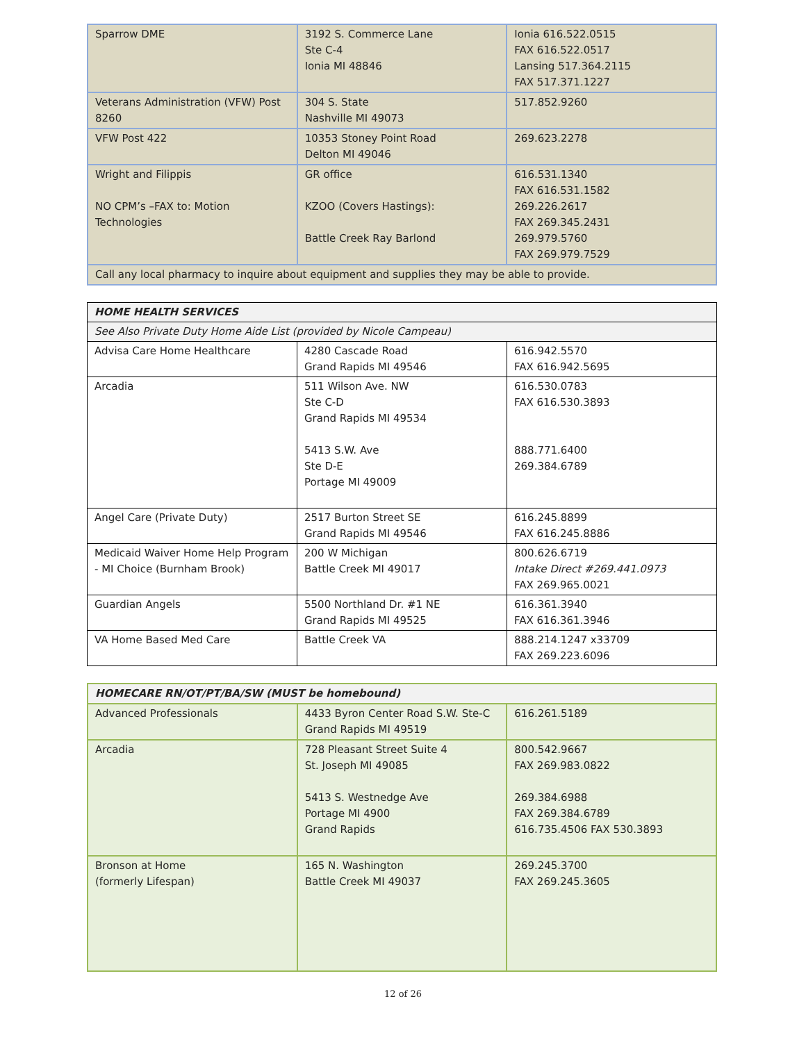| Sparrow DME | 3192 S. Commerce Lane Ste C-4 Ionia MI 48846 | Ionia 616.522.0515 FAX 616.522.0517 Lansing 517.364.2115 FAX 517.371.1227 |
| Veterans Administration (VFW) Post 8260 | 304 S. State Nashville MI 49073 | 517.852.9260 |
| VFW Post 422 | 10353 Stoney Point Road Delton MI 49046 | 269.623.2278 |
| Wright and Filippis NO CPM’s –FAX to: Motion Technologies | GR office KZOO (Covers Hastings): Battle Creek Ray Barlond | 616.531.1340 FAX 616.531.1582 269.226.2617 FAX 269.345.2431 269.979.5760 FAX 269.979.7529 |
| Call any local pharmacy to inquire about equipment and supplies they may be able to provide. | | |
| HOME HEALTH SERVICES | | |
| --- | --- | --- |
| See Also Private Duty Home Aide List (provided by Nicole Campeau) | | |
| Advisa Care Home Healthcare | 4280 Cascade Road Grand Rapids MI 49546 | 616.942.5570 FAX 616.942.5695 |
| Arcadia | 511 Wilson Ave. NW Ste C-D Grand Rapids MI 49534 5413 S.W. Ave Ste D-E Portage MI 49009 | 616.530.0783 FAX 616.530.3893 888.771.6400 269.384.6789 |
| Angel Care (Private Duty) | 2517 Burton Street SE Grand Rapids MI 49546 | 616.245.8899 FAX 616.245.8886 |
| Medicaid Waiver Home Help Program - MI Choice (Burnham Brook) | 200 W Michigan Battle Creek MI 49017 | 800.626.6719 Intake Direct #269.441.0973 FAX 269.965.0021 |
| Guardian Angels | 5500 Northland Dr. #1 NE Grand Rapids MI 49525 | 616.361.3940 FAX 616.361.3946 |
| VA Home Based Med Care | Battle Creek VA | 888.214.1247 x33709 FAX 269.223.6096 |
| HOMECARE RN/OT/PT/BA/SW (MUST be homebound) | | |
| --- | --- | --- |
| Advanced Professionals | 4433 Byron Center Road S.W. Ste-C Grand Rapids MI 49519 | 616.261.5189 |
| Arcadia | 728 Pleasant Street Suite 4 St. Joseph MI 49085 5413 S. Westnedge Ave Portage MI 4900 Grand Rapids | 800.542.9667 FAX 269.983.0822 269.384.6988 FAX 269.384.6789 616.735.4506 FAX 530.3893 |
| Bronson at Home (formerly Lifespan) | 165 N. Washington Battle Creek MI 49037 | 269.245.3700 FAX 269.245.3605 |
12 of 26